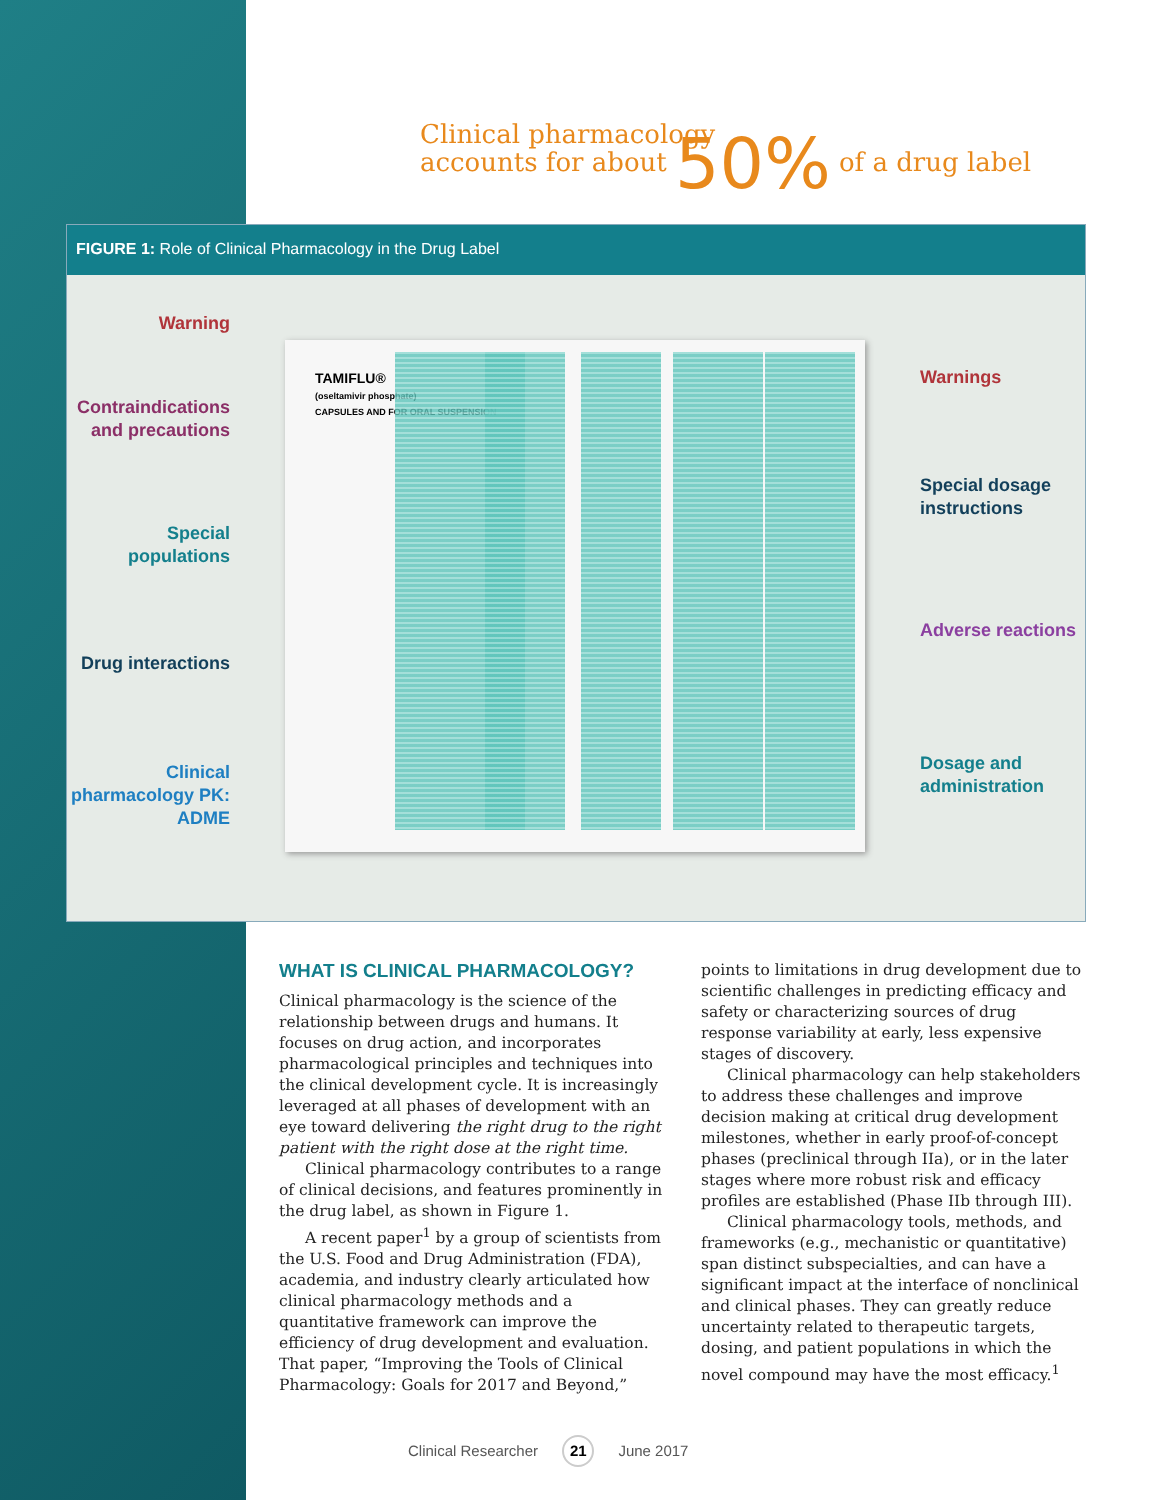Clinical pharmacology
accounts for about 50% of a drug label
FIGURE 1: Role of Clinical Pharmacology in the Drug Label
TAMIFLU®
(oseltamivir phosphate)
CAPSULES AND FOR ORAL SUSPENSION
Warning
Contraindications and precautions
Special populations
Drug interactions
Clinical pharmacology PK: ADME
Warnings
Special dosage instructions
Adverse reactions
Dosage and administration
WHAT IS CLINICAL PHARMACOLOGY?
Clinical pharmacology is the science of the relationship between drugs and humans. It focuses on drug action, and incorporates pharmacological principles and techniques into the clinical development cycle. It is increasingly leveraged at all phases of development with an eye toward delivering the right drug to the right patient with the right dose at the right time.
Clinical pharmacology contributes to a range of clinical decisions, and features prominently in the drug label, as shown in Figure 1.
A recent paper<sup>1</sup> by a group of scientists from the U.S. Food and Drug Administration (FDA), academia, and industry clearly articulated how clinical pharmacology methods and a quantitative framework can improve the efficiency of drug development and evaluation. That paper, “Improving the Tools of Clinical Pharmacology: Goals for 2017 and Beyond,” points to limitations in drug development due to scientific challenges in predicting efficacy and safety or characterizing sources of drug response variability at early, less expensive stages of discovery.
Clinical pharmacology can help stakeholders to address these challenges and improve decision making at critical drug development milestones, whether in early proof-of-concept phases (preclinical through IIa), or in the later stages where more robust risk and efficacy profiles are established (Phase IIb through III).
Clinical pharmacology tools, methods, and frameworks (e.g., mechanistic or quantitative) span distinct subspecialties, and can have a significant impact at the interface of nonclinical and clinical phases. They can greatly reduce uncertainty related to therapeutic targets, dosing, and patient populations in which the novel compound may have the most efficacy.<sup>1</sup>
Clinical Researcher 21 June 2017